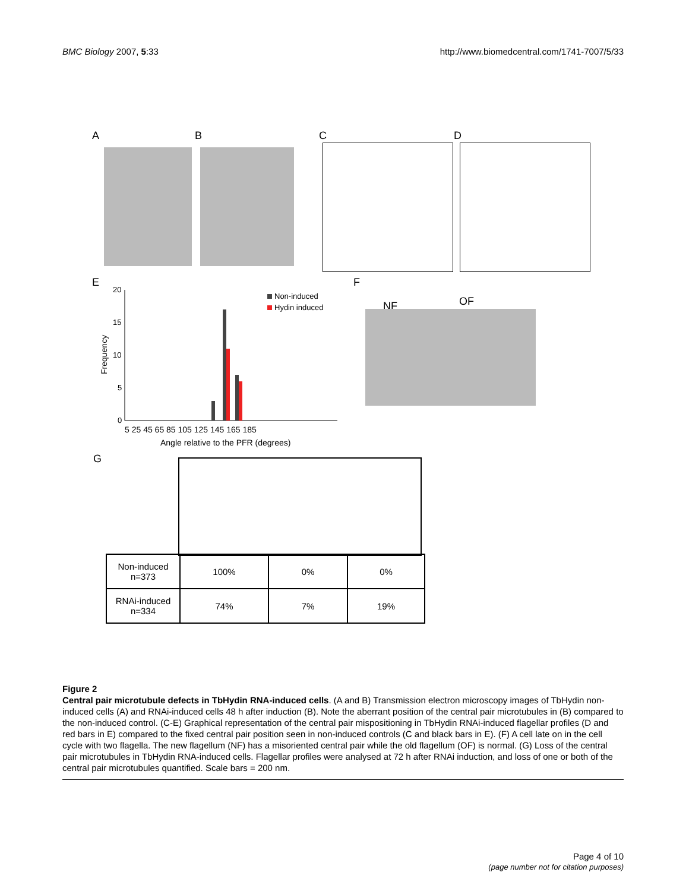BMC Biology 2007, 5:33 http://www.biomedcentral.com/1741-7007/5/33
A B C D
E F
20
15
10
5
0
Frequency
Non-induced
Hydin induced
5 25 45 65 85 105 125 145 165 185
Angle relative to the PFR (degrees)
NF OF
G
| Non-induced n=373 | 100% | 0% | 0% |
| RNAi-induced n=334 | 74% | 7% | 19% |
Figure 2
Central pair microtubule defects in TbHydin RNA-induced cells. (A and B) Transmission electron microscopy images of TbHydin non-induced cells (A) and RNAi-induced cells 48 h after induction (B). Note the aberrant position of the central pair microtubules in (B) compared to the non-induced control. (C-E) Graphical representation of the central pair mispositioning in TbHydin RNAi-induced flagellar profiles (D and red bars in E) compared to the fixed central pair position seen in non-induced controls (C and black bars in E). (F) A cell late on in the cell cycle with two flagella. The new flagellum (NF) has a misoriented central pair while the old flagellum (OF) is normal. (G) Loss of the central pair microtubules in TbHydin RNA-induced cells. Flagellar profiles were analysed at 72 h after RNAi induction, and loss of one or both of the central pair microtubules quantified. Scale bars = 200 nm.
Page 4 of 10
(page number not for citation purposes)